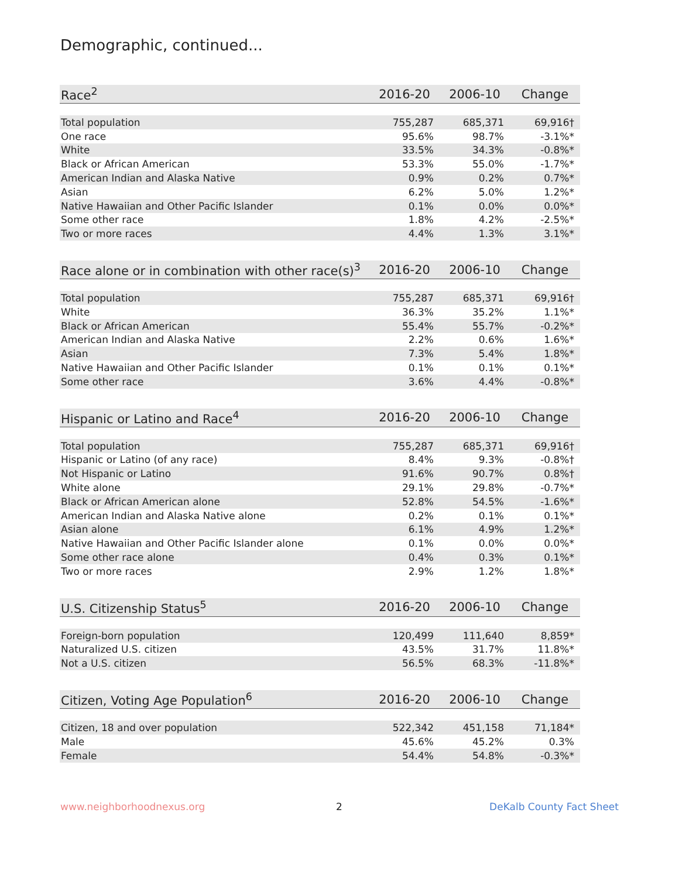Demographic, continued...
| Race<sup>2</sup> | 2016-20 | 2006-10 | Change |
| --- | --- | --- | --- |
| Total population | 755,287 | 685,371 | 69,916† |
| One race | 95.6% | 98.7% | -3.1%* |
| White | 33.5% | 34.3% | -0.8%* |
| Black or African American | 53.3% | 55.0% | -1.7%* |
| American Indian and Alaska Native | 0.9% | 0.2% | 0.7%* |
| Asian | 6.2% | 5.0% | 1.2%* |
| Native Hawaiian and Other Pacific Islander | 0.1% | 0.0% | 0.0%* |
| Some other race | 1.8% | 4.2% | -2.5%* |
| Two or more races | 4.4% | 1.3% | 3.1%* |
| Race alone or in combination with other race(s)<sup>3</sup> | 2016-20 | 2006-10 | Change |
| --- | --- | --- | --- |
| Total population | 755,287 | 685,371 | 69,916† |
| White | 36.3% | 35.2% | 1.1%* |
| Black or African American | 55.4% | 55.7% | -0.2%* |
| American Indian and Alaska Native | 2.2% | 0.6% | 1.6%* |
| Asian | 7.3% | 5.4% | 1.8%* |
| Native Hawaiian and Other Pacific Islander | 0.1% | 0.1% | 0.1%* |
| Some other race | 3.6% | 4.4% | -0.8%* |
| Hispanic or Latino and Race<sup>4</sup> | 2016-20 | 2006-10 | Change |
| --- | --- | --- | --- |
| Total population | 755,287 | 685,371 | 69,916† |
| Hispanic or Latino (of any race) | 8.4% | 9.3% | -0.8%† |
| Not Hispanic or Latino | 91.6% | 90.7% | 0.8%† |
| White alone | 29.1% | 29.8% | -0.7%* |
| Black or African American alone | 52.8% | 54.5% | -1.6%* |
| American Indian and Alaska Native alone | 0.2% | 0.1% | 0.1%* |
| Asian alone | 6.1% | 4.9% | 1.2%* |
| Native Hawaiian and Other Pacific Islander alone | 0.1% | 0.0% | 0.0%* |
| Some other race alone | 0.4% | 0.3% | 0.1%* |
| Two or more races | 2.9% | 1.2% | 1.8%* |
| U.S. Citizenship Status<sup>5</sup> | 2016-20 | 2006-10 | Change |
| --- | --- | --- | --- |
| Foreign-born population | 120,499 | 111,640 | 8,859* |
| Naturalized U.S. citizen | 43.5% | 31.7% | 11.8%* |
| Not a U.S. citizen | 56.5% | 68.3% | -11.8%* |
| Citizen, Voting Age Population<sup>6</sup> | 2016-20 | 2006-10 | Change |
| --- | --- | --- | --- |
| Citizen, 18 and over population | 522,342 | 451,158 | 71,184* |
| Male | 45.6% | 45.2% | 0.3% |
| Female | 54.4% | 54.8% | -0.3%* |
www.neighborhoodnexus.org 2 DeKalb County Fact Sheet